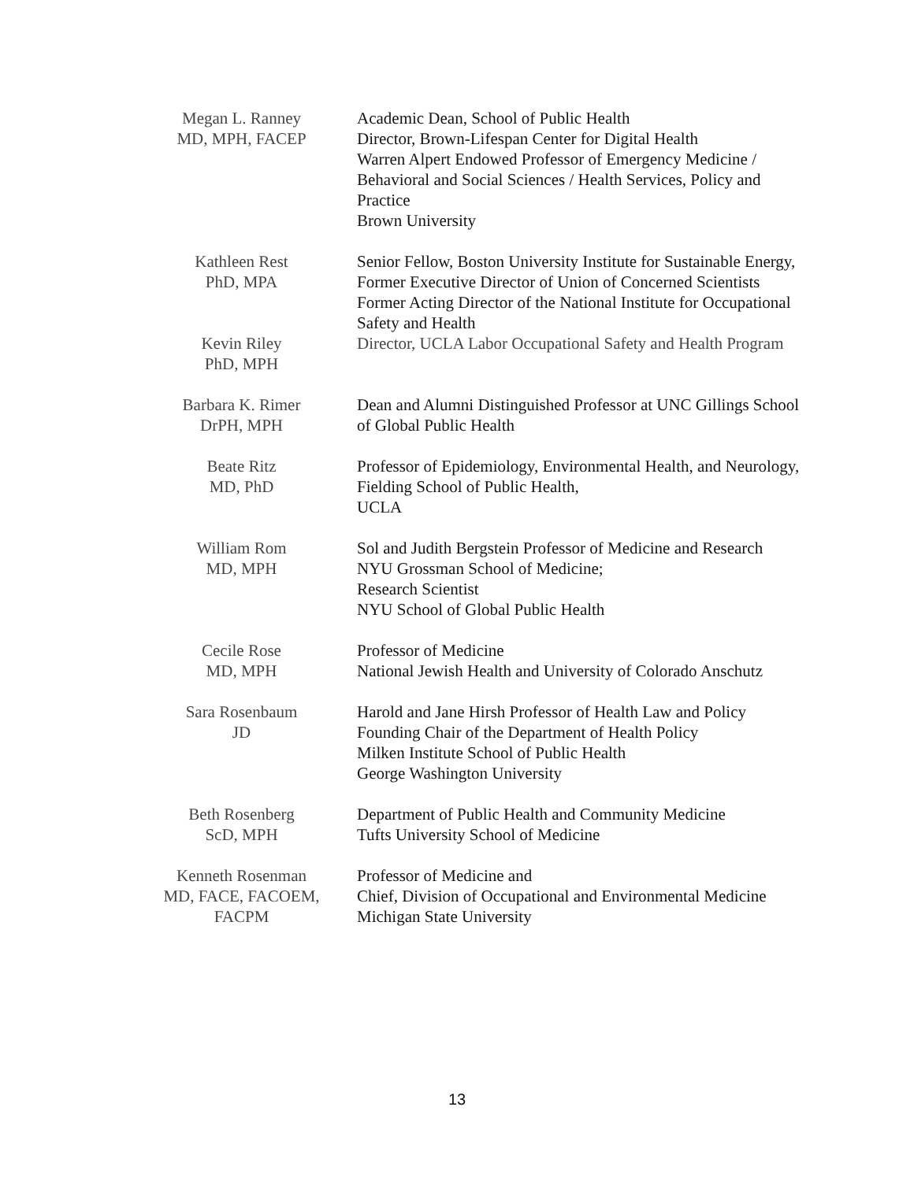| Megan L. Ranney MD, MPH, FACEP | Academic Dean, School of Public Health Director, Brown-Lifespan Center for Digital Health Warren Alpert Endowed Professor of Emergency Medicine / Behavioral and Social Sciences / Health Services, Policy and Practice Brown University |
| Kathleen Rest PhD, MPA | Senior Fellow, Boston University Institute for Sustainable Energy, Former Executive Director of Union of Concerned Scientists Former Acting Director of the National Institute for Occupational Safety and Health |
| Kevin Riley PhD, MPH | Director, UCLA Labor Occupational Safety and Health Program |
| Barbara K. Rimer DrPH, MPH | Dean and Alumni Distinguished Professor at UNC Gillings School of Global Public Health |
| Beate Ritz MD, PhD | Professor of Epidemiology, Environmental Health, and Neurology, Fielding School of Public Health, UCLA |
| William Rom MD, MPH | Sol and Judith Bergstein Professor of Medicine and Research NYU Grossman School of Medicine; Research Scientist NYU School of Global Public Health |
| Cecile Rose MD, MPH | Professor of Medicine National Jewish Health and University of Colorado Anschutz |
| Sara Rosenbaum JD | Harold and Jane Hirsh Professor of Health Law and Policy Founding Chair of the Department of Health Policy Milken Institute School of Public Health George Washington University |
| Beth Rosenberg ScD, MPH | Department of Public Health and Community Medicine Tufts University School of Medicine |
| Kenneth Rosenman MD, FACE, FACOEM, FACPM | Professor of Medicine and Chief, Division of Occupational and Environmental Medicine Michigan State University |
13